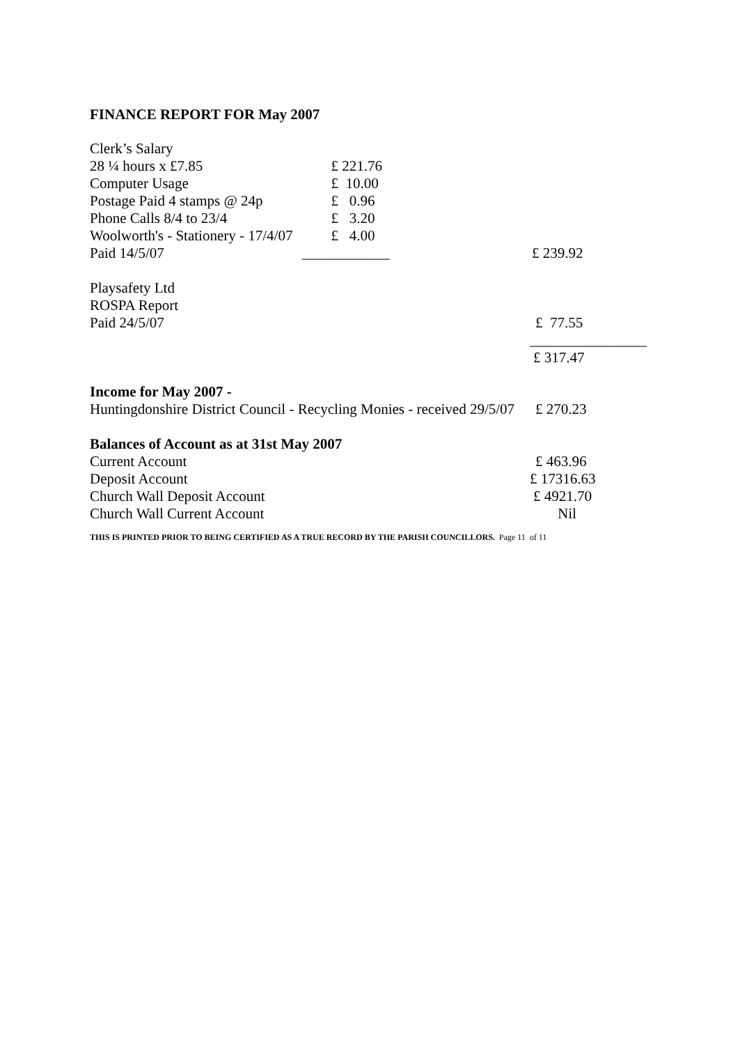FINANCE REPORT FOR May 2007
| Clerk’s Salary | | |
| 28 ¼ hours x £7.85 | £ 221.76 | |
| Computer Usage | £ 10.00 | |
| Postage Paid 4 stamps @ 24p | £ 0.96 | |
| Phone Calls 8/4 to 23/4 | £ 3.20 | |
| Woolworth's - Stationery - 17/4/07 | £ 4.00 | |
| Paid 14/5/07 | ____________ | £ 239.92 |
| Playsafety Ltd | | |
| ROSPA Report | | |
| Paid 24/5/07 | | £ 77.55 |
| | | ________________ |
| | | £ 317.47 |
| Income for May 2007 - | | |
| Huntingdonshire District Council - Recycling Monies - received 29/5/07 | | £ 270.23 |
| Balances of Account as at 31st May 2007 | | |
| Current Account | | £ 463.96 |
| Deposit Account | | £ 17316.63 |
| Church Wall Deposit Account | | £ 4921.70 |
| Church Wall Current Account | | Nil |
THIS IS PRINTED PRIOR TO BEING CERTIFIED AS A TRUE RECORD BY THE PARISH COUNCILLORS. Page 11 of 11